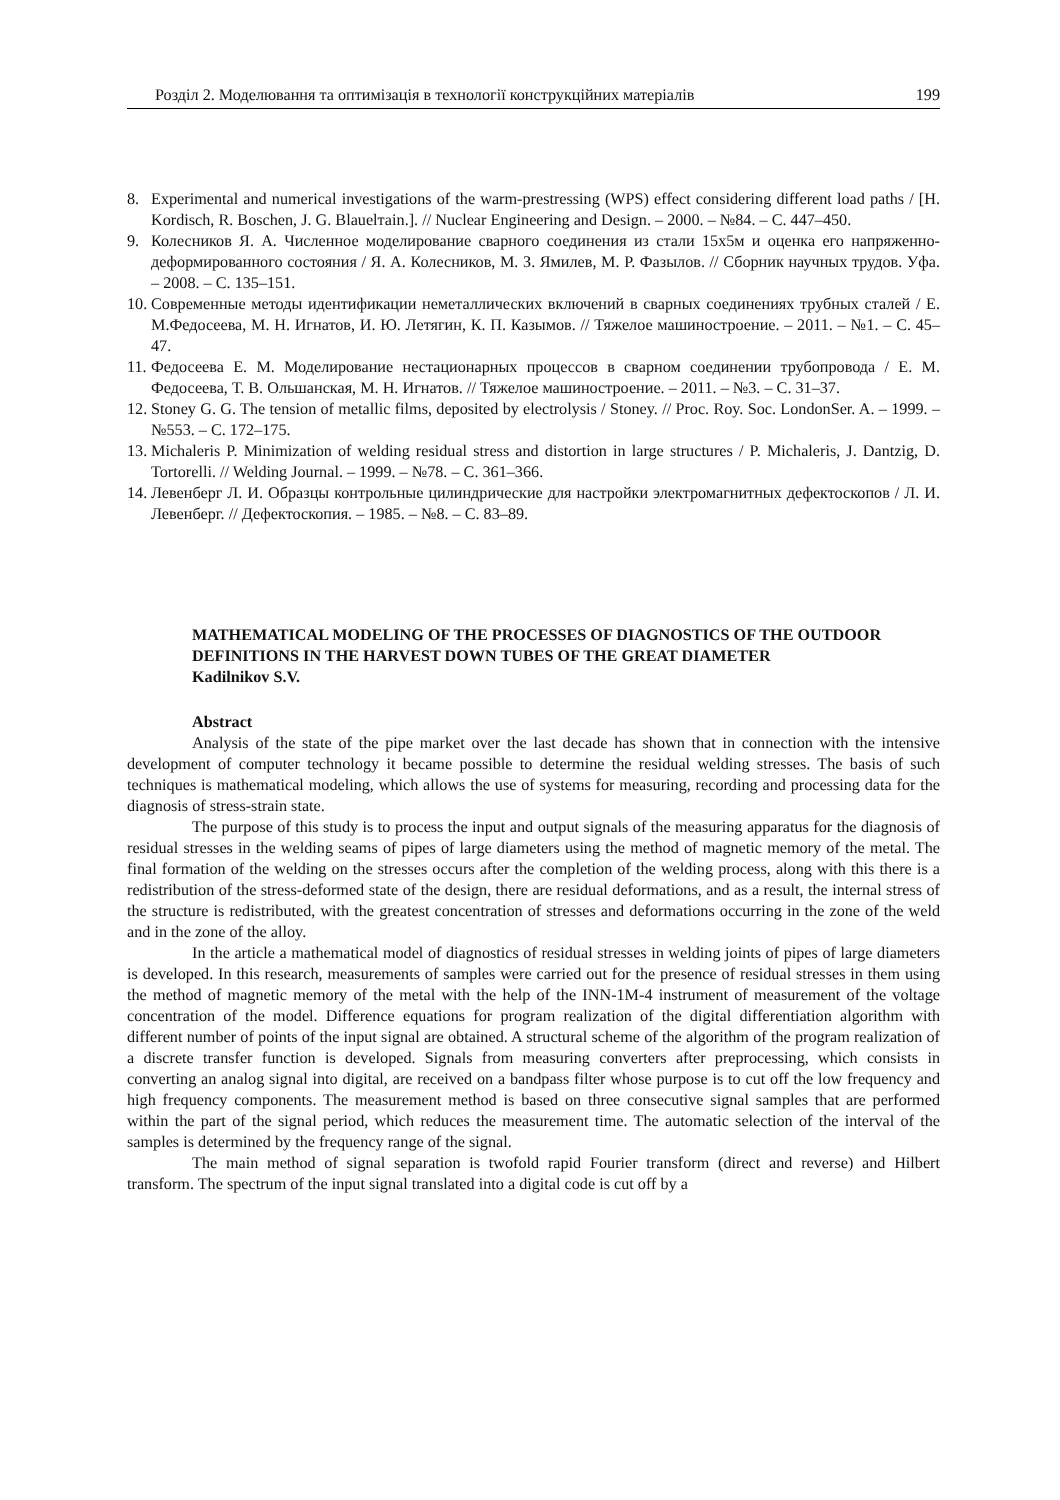Розділ 2. Моделювання та оптимізація в технології конструкційних матеріалів 199
8. Experimental and numerical investigations of the warm-prestressing (WPS) effect considering different load paths / [H. Kordisch, R. Boschen, J. G. Blauelтаin.]. // Nuclear Engineering and Design. – 2000. – №84. – С. 447–450.
9. Колесников Я. А. Численное моделирование сварного соединения из стали 15х5м и оценка его напряженно-деформированного состояния / Я. А. Колесников, М. З. Ямилев, М. Р. Фазылов. // Сборник научных трудов. Уфа. – 2008. – С. 135–151.
10. Современные методы идентификации неметаллических включений в сварных соединениях трубных сталей / Е. М.Федосеева, М. Н. Игнатов, И. Ю. Летягин, К. П. Казымов. // Тяжелое машиностроение. – 2011. – №1. – С. 45–47.
11. Федосеева Е. М. Моделирование нестационарных процессов в сварном соединении трубопровода / Е. М. Федосеева, Т. В. Ольшанская, М. Н. Игнатов. // Тяжелое машиностроение. – 2011. – №3. – С. 31–37.
12. Stoney G. G. The tension of metallic films, deposited by electrolysis / Stoney. // Proc. Roy. Soc. LondonSer. A. – 1999. – №553. – С. 172–175.
13. Michaleris P. Minimization of welding residual stress and distortion in large structures / P. Michaleris, J. Dantzig, D. Tortorelli. // Welding Journal. – 1999. – №78. – С. 361–366.
14. Левенберг Л. И. Образцы контрольные цилиндрические для настройки электромагнитных дефектоскопов / Л. И. Левенберг. // Дефектоскопия. – 1985. – №8. – С. 83–89.
MATHEMATICAL MODELING OF THE PROCESSES OF DIAGNOSTICS OF THE OUTDOOR DEFINITIONS IN THE HARVEST DOWN TUBES OF THE GREAT DIAMETER
Kadilnikov S.V.
Abstract
Analysis of the state of the pipe market over the last decade has shown that in connection with the intensive development of computer technology it became possible to determine the residual welding stresses. The basis of such techniques is mathematical modeling, which allows the use of systems for measuring, recording and processing data for the diagnosis of stress-strain state.
The purpose of this study is to process the input and output signals of the measuring apparatus for the diagnosis of residual stresses in the welding seams of pipes of large diameters using the method of magnetic memory of the metal. The final formation of the welding on the stresses occurs after the completion of the welding process, along with this there is a redistribution of the stress-deformed state of the design, there are residual deformations, and as a result, the internal stress of the structure is redistributed, with the greatest concentration of stresses and deformations occurring in the zone of the weld and in the zone of the alloy.
In the article a mathematical model of diagnostics of residual stresses in welding joints of pipes of large diameters is developed. In this research, measurements of samples were carried out for the presence of residual stresses in them using the method of magnetic memory of the metal with the help of the INN-1M-4 instrument of measurement of the voltage concentration of the model. Difference equations for program realization of the digital differentiation algorithm with different number of points of the input signal are obtained. A structural scheme of the algorithm of the program realization of a discrete transfer function is developed. Signals from measuring converters after preprocessing, which consists in converting an analog signal into digital, are received on a bandpass filter whose purpose is to cut off the low frequency and high frequency components. The measurement method is based on three consecutive signal samples that are performed within the part of the signal period, which reduces the measurement time. The automatic selection of the interval of the samples is determined by the frequency range of the signal.
The main method of signal separation is twofold rapid Fourier transform (direct and reverse) and Hilbert transform. The spectrum of the input signal translated into a digital code is cut off by a